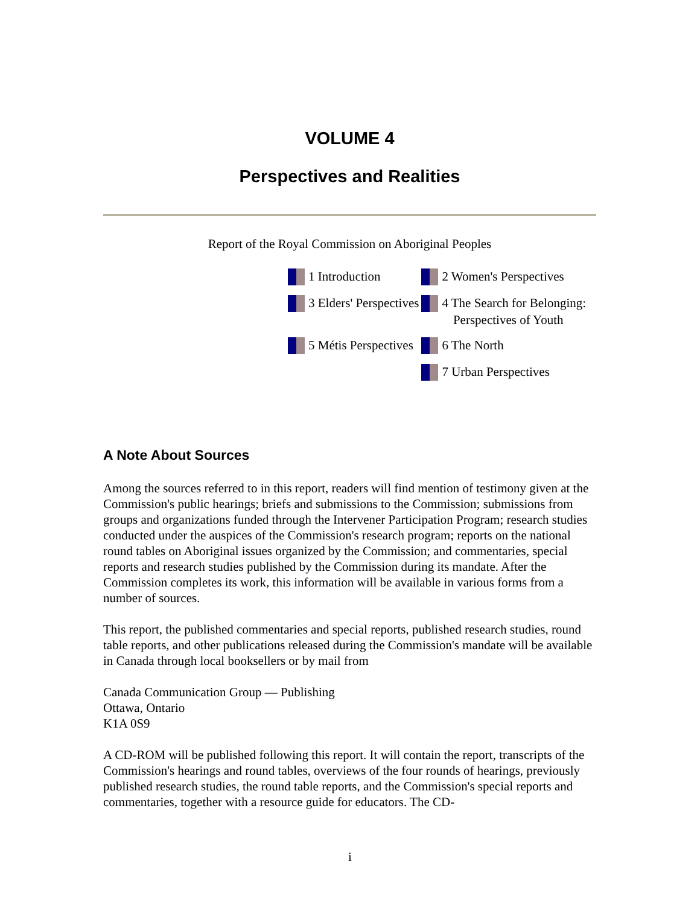VOLUME 4
Perspectives and Realities
Report of the Royal Commission on Aboriginal Peoples
| 1 Introduction | 2 Women's Perspectives |
| 3 Elders' Perspectives | 4 The Search for Belonging: Perspectives of Youth |
| 5 Métis Perspectives | 6 The North |
| | 7 Urban Perspectives |
A Note About Sources
Among the sources referred to in this report, readers will find mention of testimony given at the Commission's public hearings; briefs and submissions to the Commission; submissions from groups and organizations funded through the Intervener Participation Program; research studies conducted under the auspices of the Commission's research program; reports on the national round tables on Aboriginal issues organized by the Commission; and commentaries, special reports and research studies published by the Commission during its mandate. After the Commission completes its work, this information will be available in various forms from a number of sources.
This report, the published commentaries and special reports, published research studies, round table reports, and other publications released during the Commission's mandate will be available in Canada through local booksellers or by mail from
Canada Communication Group — Publishing
Ottawa, Ontario
K1A 0S9
A CD-ROM will be published following this report. It will contain the report, transcripts of the Commission's hearings and round tables, overviews of the four rounds of hearings, previously published research studies, the round table reports, and the Commission's special reports and commentaries, together with a resource guide for educators. The CD-
i